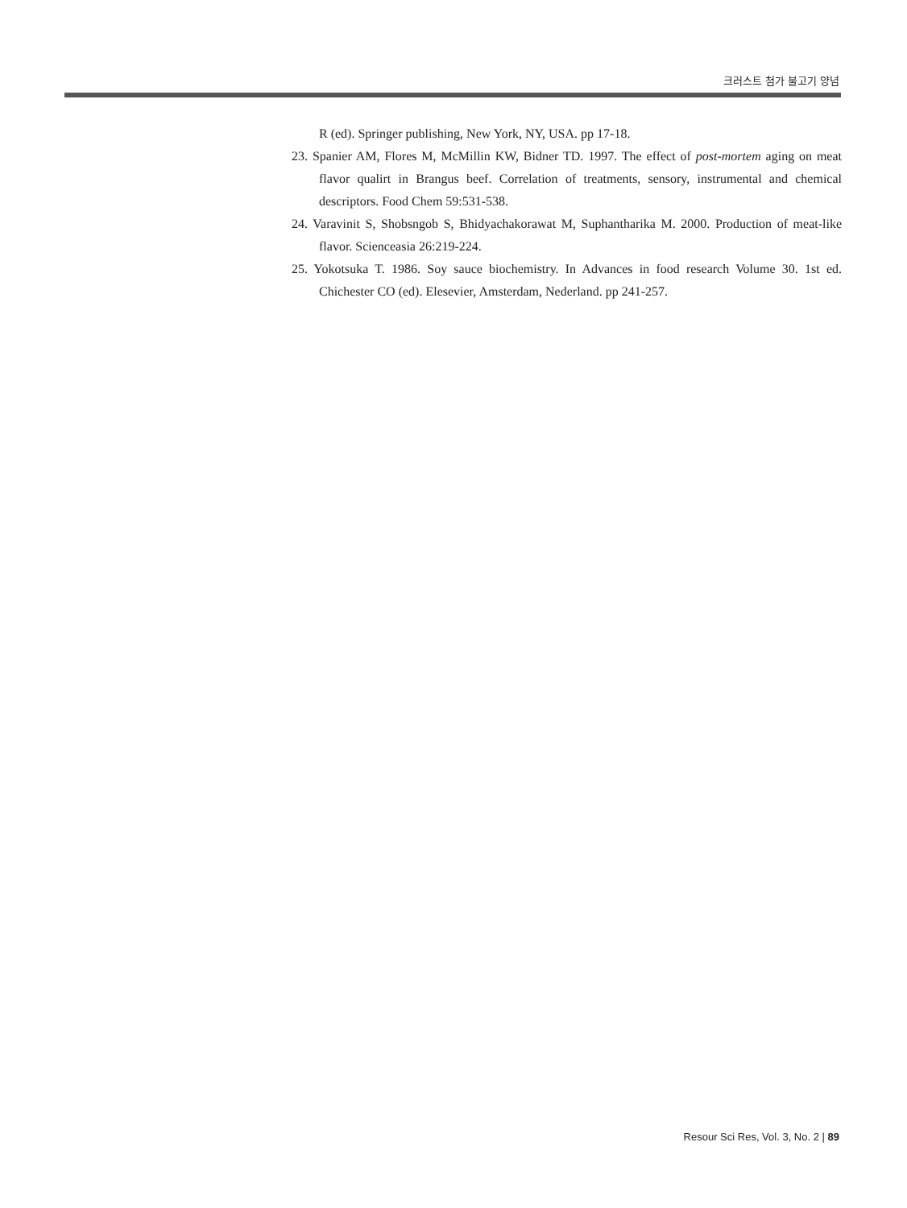크러스트 첨가 불고기 양념
R (ed). Springer publishing, New York, NY, USA. pp 17-18.
23. Spanier AM, Flores M, McMillin KW, Bidner TD. 1997. The effect of post-mortem aging on meat flavor qualirt in Brangus beef. Correlation of treatments, sensory, instrumental and chemical descriptors. Food Chem 59:531-538.
24. Varavinit S, Shobsngob S, Bhidyachakorawat M, Suphantharika M. 2000. Production of meat-like flavor. Scienceasia 26:219-224.
25. Yokotsuka T. 1986. Soy sauce biochemistry. In Advances in food research Volume 30. 1st ed. Chichester CO (ed). Elesevier, Amsterdam, Nederland. pp 241-257.
Resour Sci Res, Vol. 3, No. 2 | 89